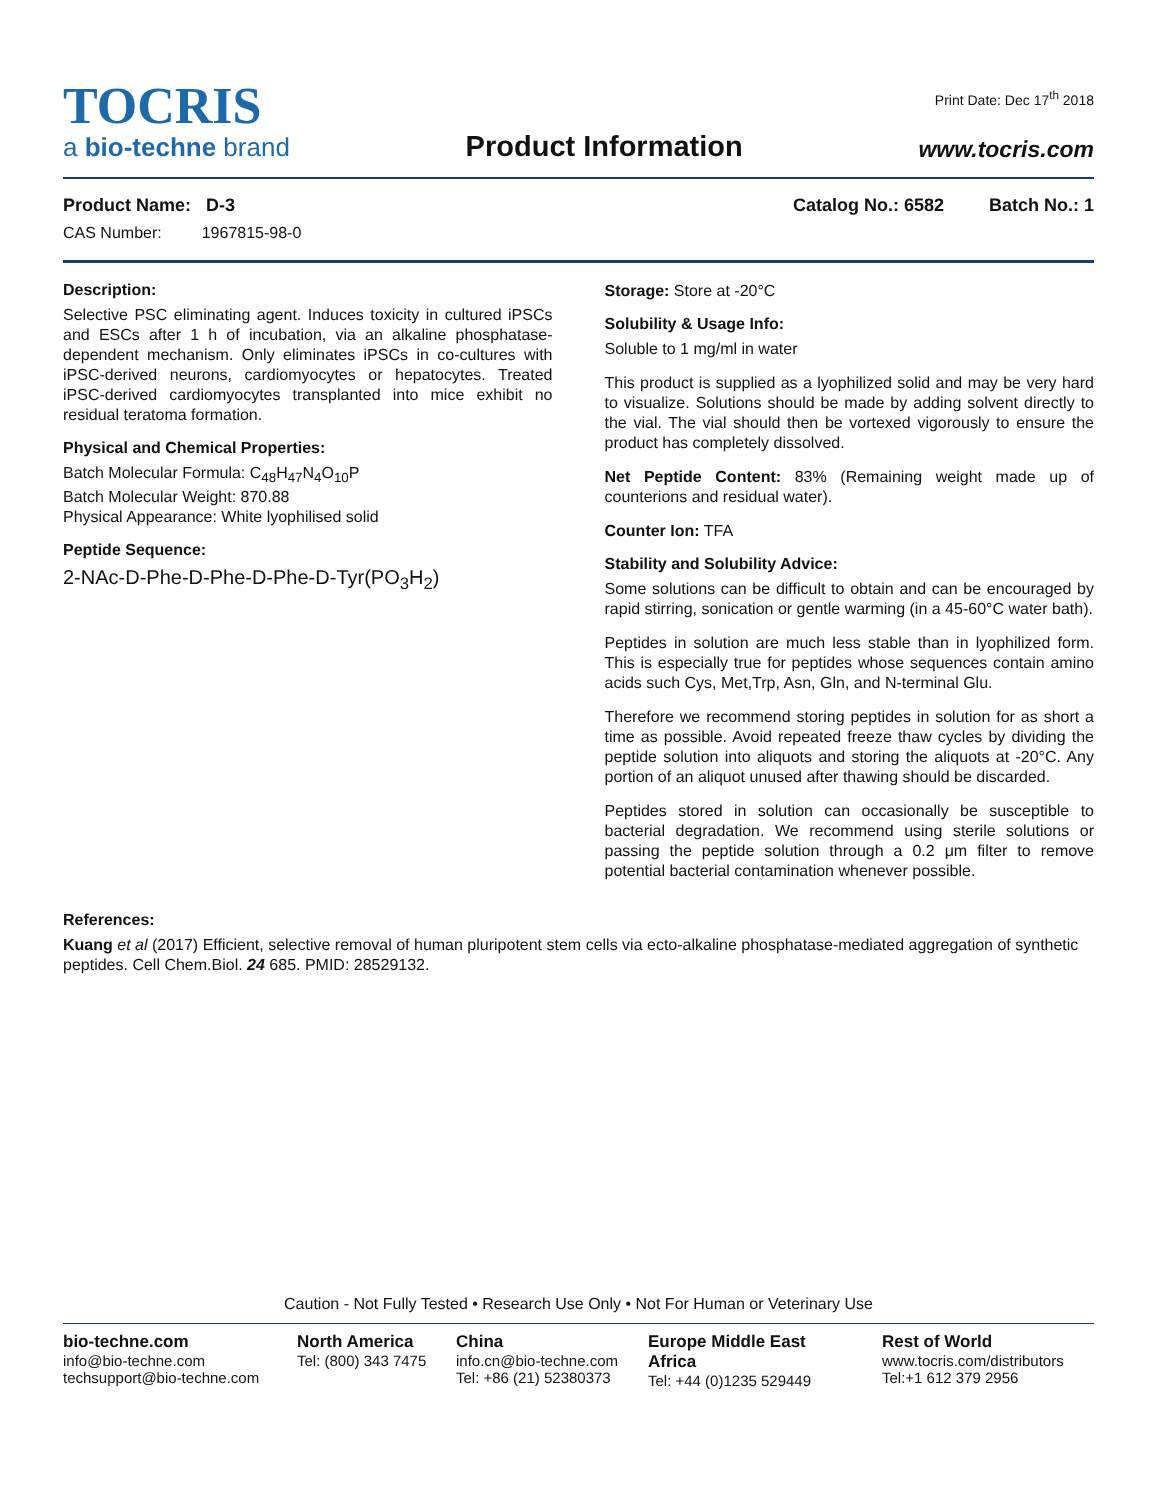TOCRIS
a bio-techne brand
Product Information
Print Date: Dec 17<sup>th</sup> 2018
www.tocris.com
Product Name: D-3 Catalog No.: 6582 Batch No.: 1
CAS Number: 1967815-98-0
Description:
Selective PSC eliminating agent. Induces toxicity in cultured iPSCs and ESCs after 1 h of incubation, via an alkaline phosphatase-dependent mechanism. Only eliminates iPSCs in co-cultures with iPSC-derived neurons, cardiomyocytes or hepatocytes. Treated iPSC-derived cardiomyocytes transplanted into mice exhibit no residual teratoma formation.
Physical and Chemical Properties:
Batch Molecular Formula: C<sub>48</sub>H<sub>47</sub>N<sub>4</sub>O<sub>10</sub>P
Batch Molecular Weight: 870.88
Physical Appearance: White lyophilised solid
Peptide Sequence:
2-NAc-D-Phe-D-Phe-D-Phe-D-Tyr(PO<sub>3</sub>H<sub>2</sub>)
Storage: Store at -20°C
Solubility & Usage Info:
Soluble to 1 mg/ml in water
This product is supplied as a lyophilized solid and may be very hard to visualize. Solutions should be made by adding solvent directly to the vial. The vial should then be vortexed vigorously to ensure the product has completely dissolved.
Net Peptide Content: 83% (Remaining weight made up of counterions and residual water).
Counter Ion: TFA
Stability and Solubility Advice:
Some solutions can be difficult to obtain and can be encouraged by rapid stirring, sonication or gentle warming (in a 45-60°C water bath).
Peptides in solution are much less stable than in lyophilized form. This is especially true for peptides whose sequences contain amino acids such Cys, Met,Trp, Asn, Gln, and N-terminal Glu.
Therefore we recommend storing peptides in solution for as short a time as possible. Avoid repeated freeze thaw cycles by dividing the peptide solution into aliquots and storing the aliquots at -20°C. Any portion of an aliquot unused after thawing should be discarded.
Peptides stored in solution can occasionally be susceptible to bacterial degradation. We recommend using sterile solutions or passing the peptide solution through a 0.2 μm filter to remove potential bacterial contamination whenever possible.
References:
Kuang et al (2017) Efficient, selective removal of human pluripotent stem cells via ecto-alkaline phosphatase-mediated aggregation of synthetic peptides. Cell Chem.Biol. 24 685. PMID: 28529132.
Caution - Not Fully Tested • Research Use Only • Not For Human or Veterinary Use
bio-techne.com
info@bio-techne.com
techsupport@bio-techne.com
North America
Tel: (800) 343 7475
China
info.cn@bio-techne.com
Tel: +86 (21) 52380373
Europe Middle East Africa
Tel: +44 (0)1235 529449
Rest of World
www.tocris.com/distributors
Tel:+1 612 379 2956